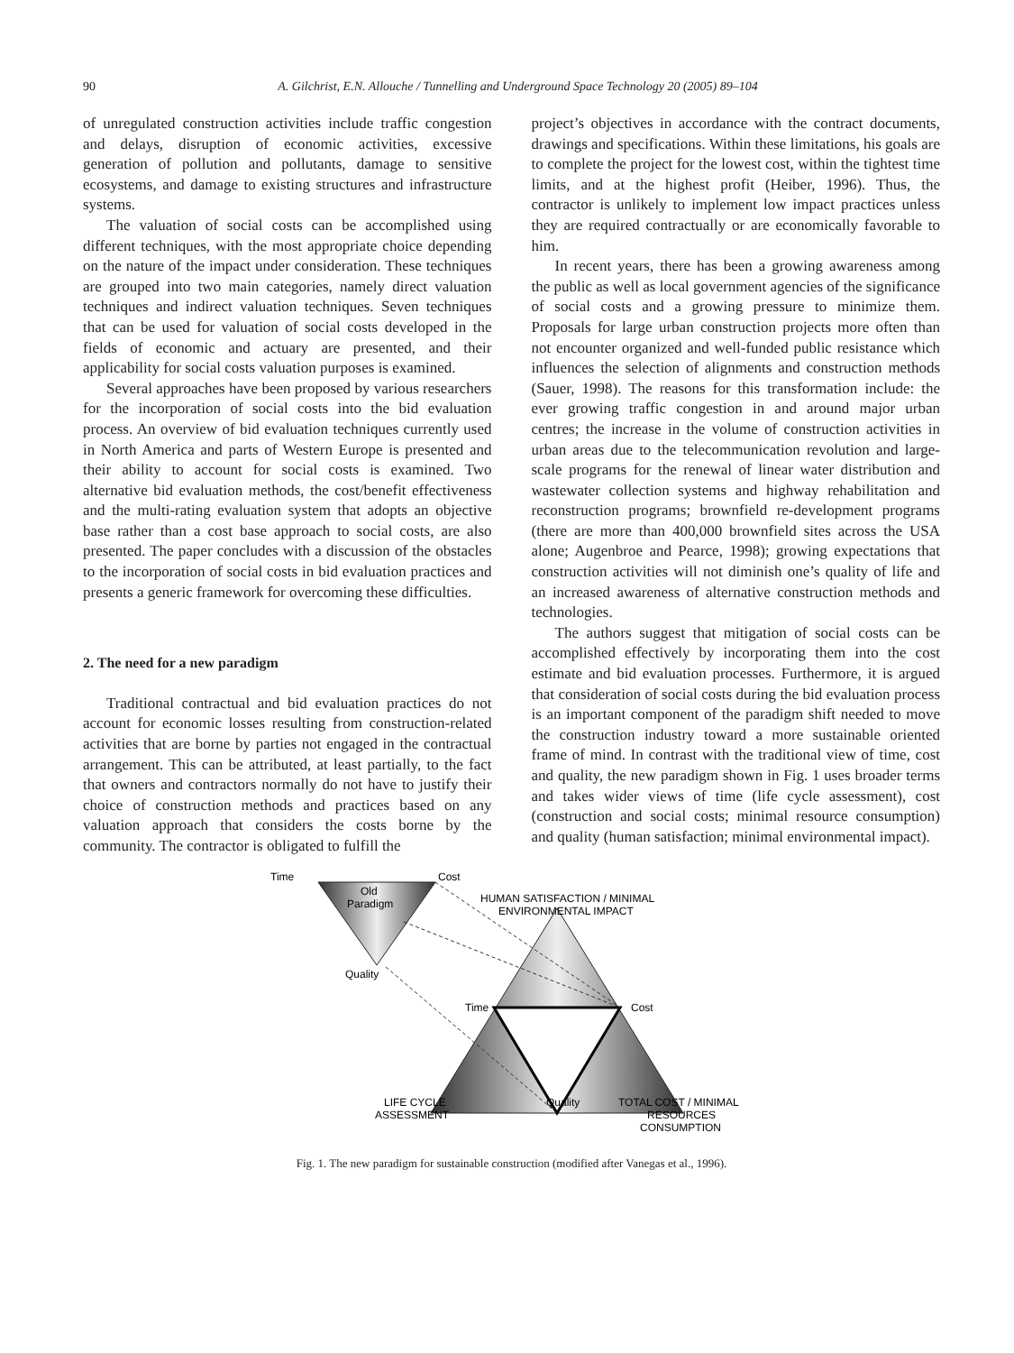90 A. Gilchrist, E.N. Allouche / Tunnelling and Underground Space Technology 20 (2005) 89–104
of unregulated construction activities include traffic congestion and delays, disruption of economic activities, excessive generation of pollution and pollutants, damage to sensitive ecosystems, and damage to existing structures and infrastructure systems.
The valuation of social costs can be accomplished using different techniques, with the most appropriate choice depending on the nature of the impact under consideration. These techniques are grouped into two main categories, namely direct valuation techniques and indirect valuation techniques. Seven techniques that can be used for valuation of social costs developed in the fields of economic and actuary are presented, and their applicability for social costs valuation purposes is examined.
Several approaches have been proposed by various researchers for the incorporation of social costs into the bid evaluation process. An overview of bid evaluation techniques currently used in North America and parts of Western Europe is presented and their ability to account for social costs is examined. Two alternative bid evaluation methods, the cost/benefit effectiveness and the multi-rating evaluation system that adopts an objective base rather than a cost base approach to social costs, are also presented. The paper concludes with a discussion of the obstacles to the incorporation of social costs in bid evaluation practices and presents a generic framework for overcoming these difficulties.
2. The need for a new paradigm
Traditional contractual and bid evaluation practices do not account for economic losses resulting from construction-related activities that are borne by parties not engaged in the contractual arrangement. This can be attributed, at least partially, to the fact that owners and contractors normally do not have to justify their choice of construction methods and practices based on any valuation approach that considers the costs borne by the community. The contractor is obligated to fulfill the
project’s objectives in accordance with the contract documents, drawings and specifications. Within these limitations, his goals are to complete the project for the lowest cost, within the tightest time limits, and at the highest profit (Heiber, 1996). Thus, the contractor is unlikely to implement low impact practices unless they are required contractually or are economically favorable to him.
In recent years, there has been a growing awareness among the public as well as local government agencies of the significance of social costs and a growing pressure to minimize them. Proposals for large urban construction projects more often than not encounter organized and well-funded public resistance which influences the selection of alignments and construction methods (Sauer, 1998). The reasons for this transformation include: the ever growing traffic congestion in and around major urban centres; the increase in the volume of construction activities in urban areas due to the telecommunication revolution and large-scale programs for the renewal of linear water distribution and wastewater collection systems and highway rehabilitation and reconstruction programs; brownfield re-development programs (there are more than 400,000 brownfield sites across the USA alone; Augenbroe and Pearce, 1998); growing expectations that construction activities will not diminish one’s quality of life and an increased awareness of alternative construction methods and technologies.
The authors suggest that mitigation of social costs can be accomplished effectively by incorporating them into the cost estimate and bid evaluation processes. Furthermore, it is argued that consideration of social costs during the bid evaluation process is an important component of the paradigm shift needed to move the construction industry toward a more sustainable oriented frame of mind. In contrast with the traditional view of time, cost and quality, the new paradigm shown in Fig. 1 uses broader terms and takes wider views of time (life cycle assessment), cost (construction and social costs; minimal resource consumption) and quality (human satisfaction; minimal environmental impact).
Time
Cost
Old
Paradigm
Quality
HUMAN SATISFACTION / MINIMAL
ENVIRONMENTAL IMPACT
Time
Cost
LIFE CYCLE
ASSESSMENT
Quality
TOTAL COST / MINIMAL
RESOURCES
CONSUMPTION
Fig. 1. The new paradigm for sustainable construction (modified after Vanegas et al., 1996).